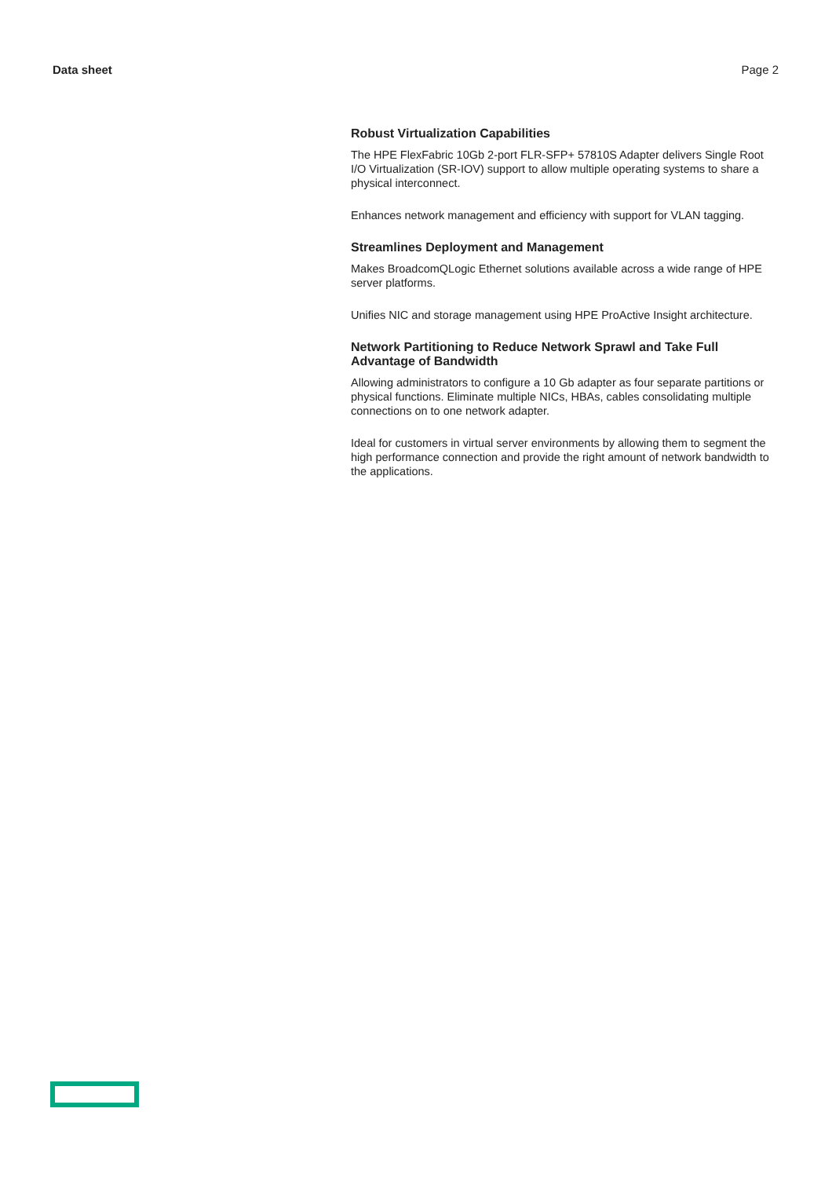Data sheet Page 2
Robust Virtualization Capabilities
The HPE FlexFabric 10Gb 2-port FLR-SFP+ 57810S Adapter delivers Single Root I/O Virtualization (SR-IOV) support to allow multiple operating systems to share a physical interconnect.
Enhances network management and efficiency with support for VLAN tagging.
Streamlines Deployment and Management
Makes BroadcomQLogic Ethernet solutions available across a wide range of HPE server platforms.
Unifies NIC and storage management using HPE ProActive Insight architecture.
Network Partitioning to Reduce Network Sprawl and Take Full Advantage of Bandwidth
Allowing administrators to configure a 10 Gb adapter as four separate partitions or physical functions. Eliminate multiple NICs, HBAs, cables consolidating multiple connections on to one network adapter.
Ideal for customers in virtual server environments by allowing them to segment the high performance connection and provide the right amount of network bandwidth to the applications.